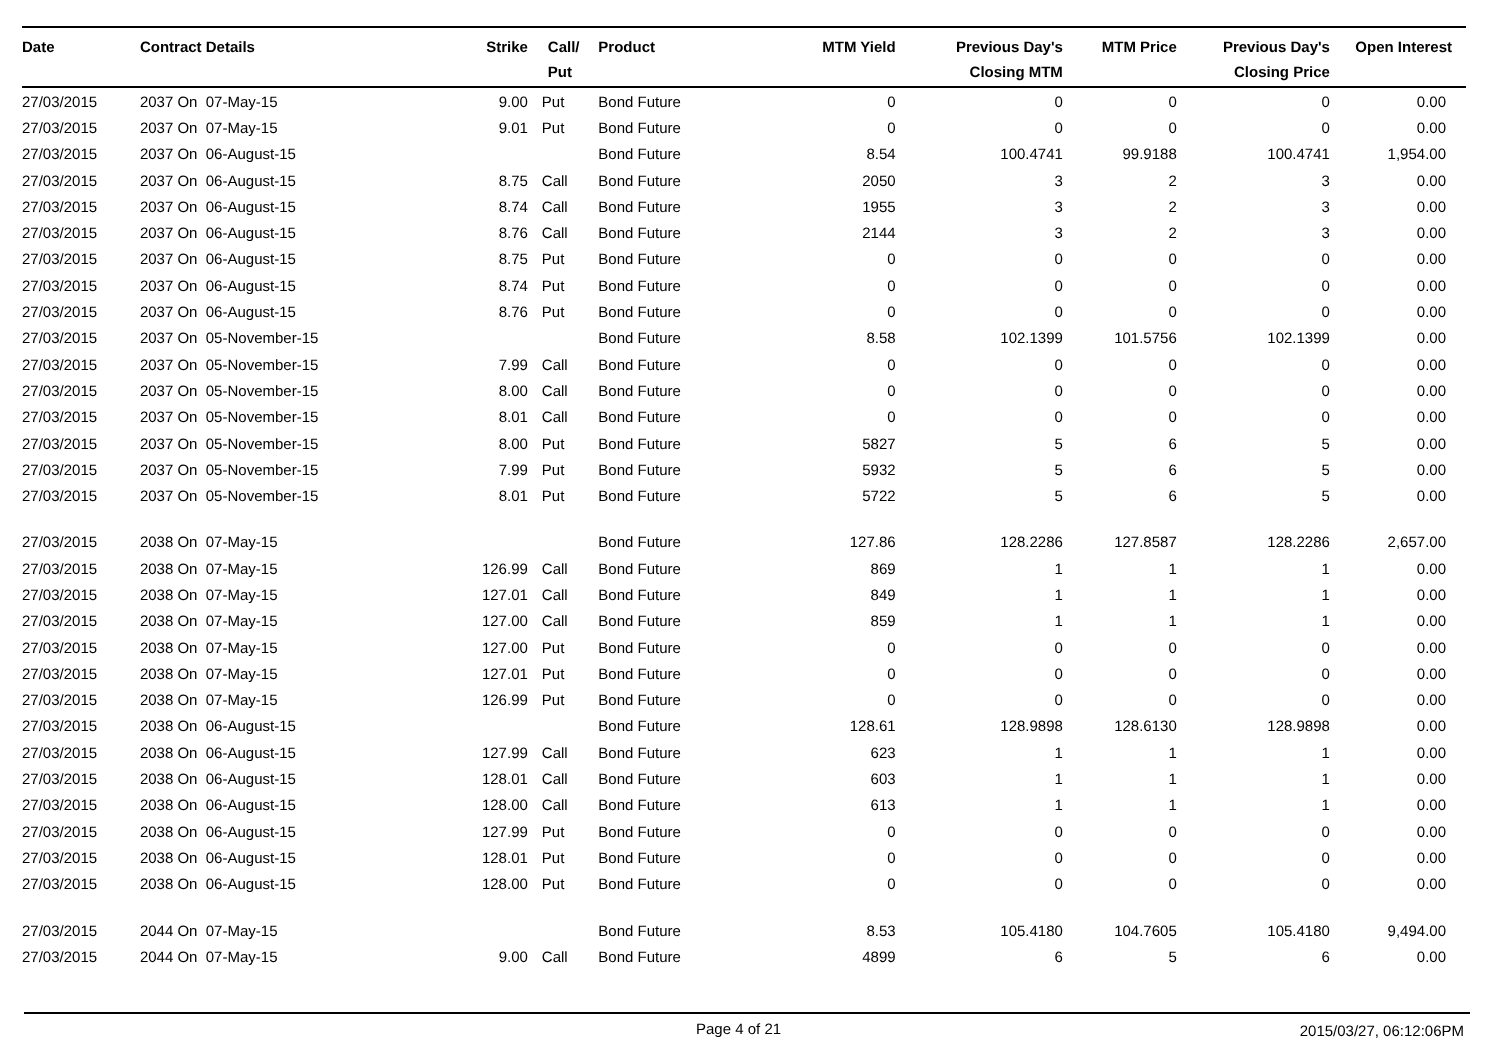| Date | Contract Details | Strike | Call/ Put | Product | MTM Yield | Previous Day's Closing MTM | MTM Price | Previous Day's Closing Price | Open Interest |
| --- | --- | --- | --- | --- | --- | --- | --- | --- | --- |
| 27/03/2015 | 2037 On 07-May-15 | 9.00 | Put | Bond Future | 0 | 0 | 0 | 0 | 0.00 |
| 27/03/2015 | 2037 On 07-May-15 | 9.01 | Put | Bond Future | 0 | 0 | 0 | 0 | 0.00 |
| 27/03/2015 | 2037 On 06-August-15 | | | Bond Future | 8.54 | 100.4741 | 99.9188 | 100.4741 | 1,954.00 |
| 27/03/2015 | 2037 On 06-August-15 | 8.75 | Call | Bond Future | 2050 | 3 | 2 | 3 | 0.00 |
| 27/03/2015 | 2037 On 06-August-15 | 8.74 | Call | Bond Future | 1955 | 3 | 2 | 3 | 0.00 |
| 27/03/2015 | 2037 On 06-August-15 | 8.76 | Call | Bond Future | 2144 | 3 | 2 | 3 | 0.00 |
| 27/03/2015 | 2037 On 06-August-15 | 8.75 | Put | Bond Future | 0 | 0 | 0 | 0 | 0.00 |
| 27/03/2015 | 2037 On 06-August-15 | 8.74 | Put | Bond Future | 0 | 0 | 0 | 0 | 0.00 |
| 27/03/2015 | 2037 On 06-August-15 | 8.76 | Put | Bond Future | 0 | 0 | 0 | 0 | 0.00 |
| 27/03/2015 | 2037 On 05-November-15 | | | Bond Future | 8.58 | 102.1399 | 101.5756 | 102.1399 | 0.00 |
| 27/03/2015 | 2037 On 05-November-15 | 7.99 | Call | Bond Future | 0 | 0 | 0 | 0 | 0.00 |
| 27/03/2015 | 2037 On 05-November-15 | 8.00 | Call | Bond Future | 0 | 0 | 0 | 0 | 0.00 |
| 27/03/2015 | 2037 On 05-November-15 | 8.01 | Call | Bond Future | 0 | 0 | 0 | 0 | 0.00 |
| 27/03/2015 | 2037 On 05-November-15 | 8.00 | Put | Bond Future | 5827 | 5 | 6 | 5 | 0.00 |
| 27/03/2015 | 2037 On 05-November-15 | 7.99 | Put | Bond Future | 5932 | 5 | 6 | 5 | 0.00 |
| 27/03/2015 | 2037 On 05-November-15 | 8.01 | Put | Bond Future | 5722 | 5 | 6 | 5 | 0.00 |
| 27/03/2015 | 2038 On 07-May-15 | | | Bond Future | 127.86 | 128.2286 | 127.8587 | 128.2286 | 2,657.00 |
| 27/03/2015 | 2038 On 07-May-15 | 126.99 | Call | Bond Future | 869 | 1 | 1 | 1 | 0.00 |
| 27/03/2015 | 2038 On 07-May-15 | 127.01 | Call | Bond Future | 849 | 1 | 1 | 1 | 0.00 |
| 27/03/2015 | 2038 On 07-May-15 | 127.00 | Call | Bond Future | 859 | 1 | 1 | 1 | 0.00 |
| 27/03/2015 | 2038 On 07-May-15 | 127.00 | Put | Bond Future | 0 | 0 | 0 | 0 | 0.00 |
| 27/03/2015 | 2038 On 07-May-15 | 127.01 | Put | Bond Future | 0 | 0 | 0 | 0 | 0.00 |
| 27/03/2015 | 2038 On 07-May-15 | 126.99 | Put | Bond Future | 0 | 0 | 0 | 0 | 0.00 |
| 27/03/2015 | 2038 On 06-August-15 | | | Bond Future | 128.61 | 128.9898 | 128.6130 | 128.9898 | 0.00 |
| 27/03/2015 | 2038 On 06-August-15 | 127.99 | Call | Bond Future | 623 | 1 | 1 | 1 | 0.00 |
| 27/03/2015 | 2038 On 06-August-15 | 128.01 | Call | Bond Future | 603 | 1 | 1 | 1 | 0.00 |
| 27/03/2015 | 2038 On 06-August-15 | 128.00 | Call | Bond Future | 613 | 1 | 1 | 1 | 0.00 |
| 27/03/2015 | 2038 On 06-August-15 | 127.99 | Put | Bond Future | 0 | 0 | 0 | 0 | 0.00 |
| 27/03/2015 | 2038 On 06-August-15 | 128.01 | Put | Bond Future | 0 | 0 | 0 | 0 | 0.00 |
| 27/03/2015 | 2038 On 06-August-15 | 128.00 | Put | Bond Future | 0 | 0 | 0 | 0 | 0.00 |
| 27/03/2015 | 2044 On 07-May-15 | | | Bond Future | 8.53 | 105.4180 | 104.7605 | 105.4180 | 9,494.00 |
| 27/03/2015 | 2044 On 07-May-15 | 9.00 | Call | Bond Future | 4899 | 6 | 5 | 6 | 0.00 |
Page 4 of 21 2015/03/27, 06:12:06PM